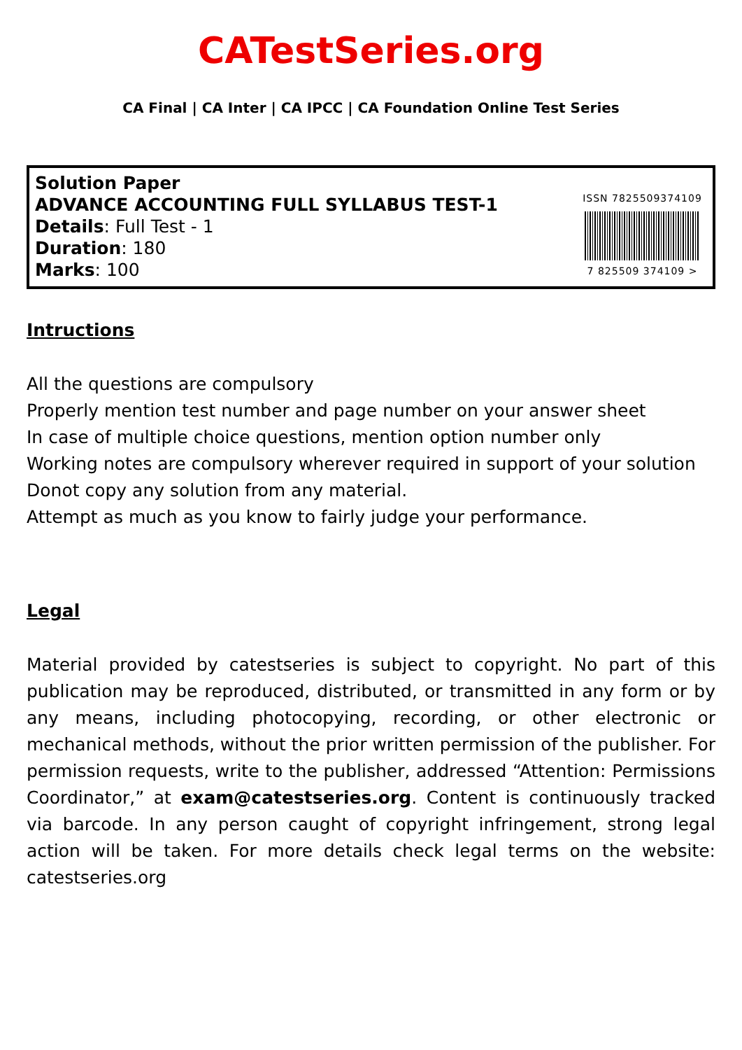CATestSeries.org
CA Final | CA Inter | CA IPCC | CA Foundation Online Test Series
Solution Paper
ADVANCE ACCOUNTING FULL SYLLABUS TEST-1
Details: Full Test - 1
Duration: 180
Marks: 100
ISSN 7825509374109
7 825509 374109 >
Intructions
All the questions are compulsory
Properly mention test number and page number on your answer sheet
In case of multiple choice questions, mention option number only
Working notes are compulsory wherever required in support of your solution
Donot copy any solution from any material.
Attempt as much as you know to fairly judge your performance.
Legal
Material provided by catestseries is subject to copyright. No part of this publication may be reproduced, distributed, or transmitted in any form or by any means, including photocopying, recording, or other electronic or mechanical methods, without the prior written permission of the publisher. For permission requests, write to the publisher, addressed “Attention: Permissions Coordinator,” at exam@catestseries.org. Content is continuously tracked via barcode. In any person caught of copyright infringement, strong legal action will be taken. For more details check legal terms on the website: catestseries.org